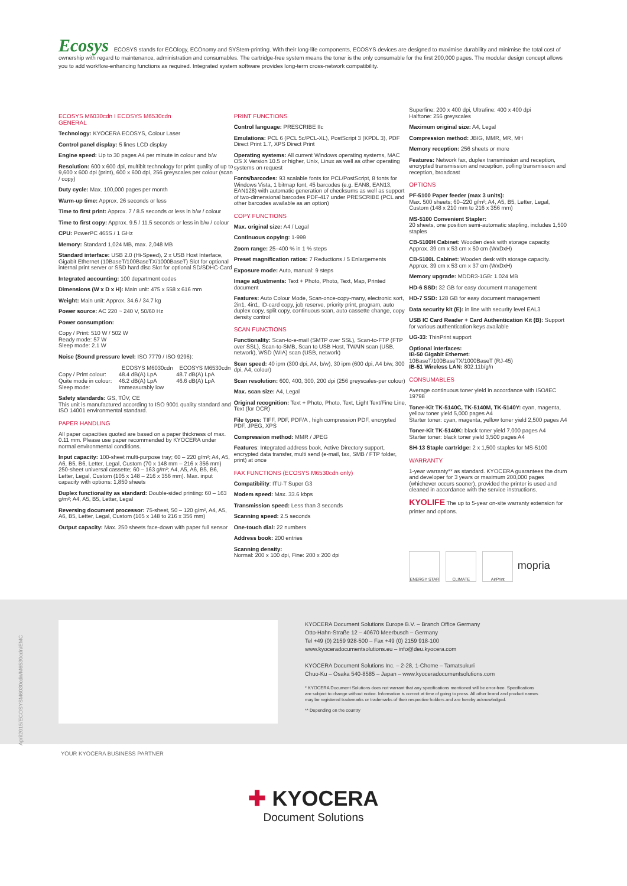Ecosys ECOSYS stands for ECOlogy, ECOnomy and SYStem-printing. With their long-life components, ECOSYS devices are designed to maximise durability and minimise the total cost of ownership with regard to maintenance, administration and consumables. The cartridge-free system means the toner is the only consumable for the first 200,000 pages. The modular design concept allows you to add workflow-enhancing functions as required. Integrated system software provides long-term cross-network compatibility.
ECOSYS M6030cdn I ECOSYS M6530cdn
GENERAL
Technology: KYOCERA ECOSYS, Colour Laser
Control panel display: 5 lines LCD display
Engine speed: Up to 30 pages A4 per minute in colour and b/w
Resolution: 600 x 600 dpi, multibit technology for print quality of up to 9,600 x 600 dpi (print), 600 x 600 dpi, 256 greyscales per colour (scan / copy)
Duty cycle: Max. 100,000 pages per month
Warm-up time: Approx. 26 seconds or less
Time to first print: Approx. 7 / 8.5 seconds or less in b/w / colour
Time to first copy: Approx. 9.5 / 11.5 seconds or less in b/w / colour
CPU: PowerPC 465S / 1 GHz
Memory: Standard 1,024 MB, max. 2,048 MB
Standard interface: USB 2.0 (Hi-Speed), 2 x USB Host Interface, Gigabit Ethernet (10BaseT/100BaseTX/1000BaseT) Slot for optional internal print server or SSD hard disc Slot for optional SD/SDHC-Card
Integrated accounting: 100 department codes
Dimensions (W x D x H): Main unit: 475 x 558 x 616 mm
Weight: Main unit: Approx. 34.6 / 34.7 kg
Power source: AC 220 ~ 240 V, 50/60 Hz
Power consumption:
Copy / Print: 510 W / 502 W
Ready mode: 57 W
Sleep mode: 2.1 W
Noise (Sound pressure level: ISO 7779 / ISO 9296):
| | ECOSYS M6030cdn | ECOSYS M6530cdn |
| --- | --- | --- |
| Copy / Print colour: | 48.4 dB(A) LpA | 48.7 dB(A) LpA |
| Quite mode in colour: | 46.2 dB(A) LpA | 46.6 dB(A) LpA |
| Sleep mode: | Immeasurably low | |
Safety standards: GS, TÜV, CE
This unit is manufactured according to ISO 9001 quality standard and ISO 14001 environmental standard.
PAPER HANDLING
All paper capacities quoted are based on a paper thickness of max. 0.11 mm. Please use paper recommended by KYOCERA under normal environmental conditions.
Input capacity: 100-sheet multi-purpose tray; 60 – 220 g/m²; A4, A5, A6, B5, B6, Letter, Legal, Custom (70 x 148 mm – 216 x 356 mm) 250-sheet universal cassette; 60 – 163 g/m²; A4, A5, A6, B5, B6, Letter, Legal, Custom (105 x 148 – 216 x 356 mm). Max. input capacity with options: 1,850 sheets
Duplex functionality as standard: Double-sided printing: 60 – 163 g/m²; A4, A5, B5, Letter, Legal
Reversing document processor: 75-sheet, 50 – 120 g/m², A4, A5, A6, B5, Letter, Legal, Custom (105 x 148 to 216 x 356 mm)
Output capacity: Max. 250 sheets face-down with paper full sensor
PRINT FUNCTIONS
Control language: PRESCRIBE IIc
Emulations: PCL 6 (PCL 5c/PCL-XL), PostScript 3 (KPDL 3), PDF Direct Print 1.7, XPS Direct Print
Operating systems: All current Windows operating systems, MAC OS X Version 10.5 or higher, Unix, Linux as well as other operating systems on request
Fonts/barcodes: 93 scalable fonts for PCL/PostScript, 8 fonts for Windows Vista, 1 bitmap font, 45 barcodes (e.g. EAN8, EAN13, EAN128) with automatic generation of checksums as well as support of two-dimensional barcodes PDF-417 under PRESCRIBE (PCL and other barcodes available as an option)
COPY FUNCTIONS
Max. original size: A4 / Legal
Continuous copying: 1-999
Zoom range: 25–400 % in 1 % steps
Preset magnification ratios: 7 Reductions / 5 Enlargements
Exposure mode: Auto, manual: 9 steps
Image adjustments: Text + Photo, Photo, Text, Map, Printed document
Features: Auto Colour Mode, Scan-once-copy-many, electronic sort, 2in1, 4in1, ID-card copy, job reserve, priority print, program, auto duplex copy, split copy, continuous scan, auto cassette change, copy density control
SCAN FUNCTIONS
Functionality: Scan-to-e-mail (SMTP over SSL), Scan-to-FTP (FTP over SSL), Scan-to-SMB, Scan to USB Host, TWAIN scan (USB, network), WSD (WIA) scan (USB, network)
Scan speed: 40 ipm (300 dpi, A4, b/w), 30 ipm (600 dpi, A4 b/w, 300 dpi, A4, colour)
Scan resolution: 600, 400, 300, 200 dpi (256 greyscales-per colour)
Max. scan size: A4, Legal
Original recognition: Text + Photo, Photo, Text, Light Text/Fine Line, Text (for OCR)
File types: TIFF, PDF, PDF/A , high compression PDF, encrypted PDF, JPEG, XPS
Compression method: MMR / JPEG
Features: Integrated address book, Active Directory support, encrypted data transfer, multi send (e-mail, fax, SMB / FTP folder, print) at once
FAX FUNCTIONS (ECOSYS M6530cdn only)
Compatibility: ITU-T Super G3
Modem speed: Max. 33.6 kbps
Transmission speed: Less than 3 seconds
Scanning speed: 2.5 seconds
One-touch dial: 22 numbers
Address book: 200 entries
Scanning density:
Normal: 200 x 100 dpi, Fine: 200 x 200 dpi
Superfine: 200 x 400 dpi, Ultrafine: 400 x 400 dpi
Halftone: 256 greyscales
Maximum original size: A4, Legal
Compression method: JBIG, MMR, MR, MH
Memory reception: 256 sheets or more
Features: Network fax, duplex transmission and reception, encrypted transmission and reception, polling transmission and reception, broadcast
OPTIONS
PF-5100 Paper feeder (max 3 units):
Max. 500 sheets; 60–220 g/m²; A4, A5, B5, Letter, Legal, Custom (148 x 210 mm to 216 x 356 mm)
MS-5100 Convenient Stapler:
20 sheets, one position semi-automatic stapling, includes 1,500 staples
CB-5100H Cabinet: Wooden desk with storage capacity. Approx. 39 cm x 53 cm x 50 cm (WxDxH)
CB-5100L Cabinet: Wooden desk with storage capacity. Approx. 39 cm x 53 cm x 37 cm (WxDxH)
Memory upgrade: MDDR3-1GB: 1.024 MB
HD-6 SSD: 32 GB for easy document management
HD-7 SSD: 128 GB for easy document management
Data security kit (E): in line with security level EAL3
USB IC Card Reader + Card Authentication Kit (B): Support for various authentication keys available
UG-33: ThinPrint support
Optional interfaces:
IB-50 Gigabit Ethernet:
10BaseT/100BaseTX/1000BaseT (RJ-45)
IB-51 Wireless LAN: 802.11b/g/n
CONSUMABLES
Average continuous toner yield in accordance with ISO/IEC 19798
Toner-Kit TK-5140C, TK-5140M, TK-5140Y: cyan, magenta, yellow toner yield 5,000 pages A4
Starter toner: cyan, magenta, yellow toner yield 2,500 pages A4
Toner-Kit TK-5140K: black toner yield 7,000 pages A4
Starter toner: black toner yield 3,500 pages A4
SH-13 Staple cartridge: 2 x 1,500 staples for MS-5100
WARRANTY
1-year warranty** as standard. KYOCERA guarantees the drum and developer for 3 years or maximum 200,000 pages (whichever occurs sooner), provided the printer is used and cleaned in accordance with the service instructions.
KYOLIFE The up to 5-year on-site warranty extension for printer and options.
ENERGY STAR CLIMATE AirPrint
mopria
KYOCERA Document Solutions Europe B.V. – Branch Office Germany
Otto-Hahn-Straße 12 – 40670 Meerbusch – Germany
Tel +49 (0) 2159 928-500 – Fax +49 (0) 2159 918-100
www.kyoceradocumentsolutions.eu – info@deu.kyocera.com
KYOCERA Document Solutions Inc. – 2-28, 1-Chome – Tamatsukuri
Chuo-Ku – Osaka 540-8585 – Japan – www.kyoceradocumentsolutions.com
* KYOCERA Document Solutions does not warrant that any specifications mentioned will be error-free. Specifications are subject to change without notice. Information is correct at time of going to press. All other brand and product names may be registered trademarks or trademarks of their respective holders and are hereby acknowledged.
** Depending on the country
April2015/ECOSYSM6030cdn/M6530cdn/EMC
YOUR KYOCERA BUSINESS PARTNER
✚ KYOCERA
Document Solutions